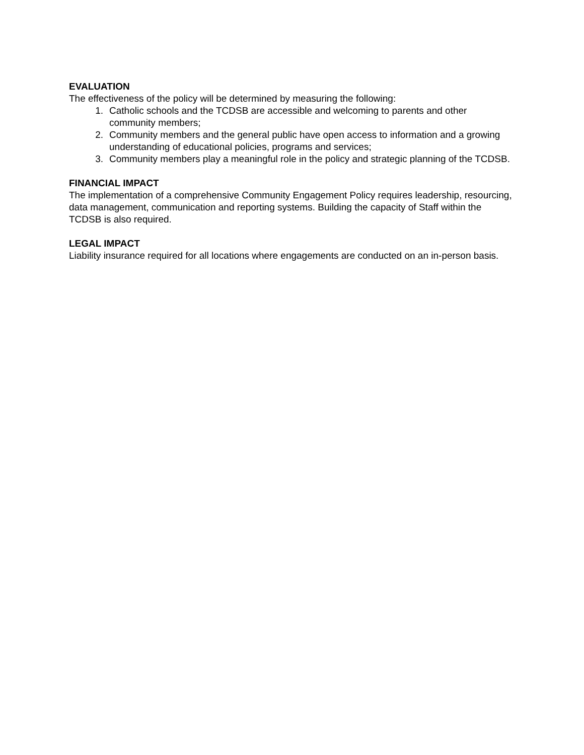EVALUATION
The effectiveness of the policy will be determined by measuring the following:
1. Catholic schools and the TCDSB are accessible and welcoming to parents and other community members;
2. Community members and the general public have open access to information and a growing understanding of educational policies, programs and services;
3. Community members play a meaningful role in the policy and strategic planning of the TCDSB.
FINANCIAL IMPACT
The implementation of a comprehensive Community Engagement Policy requires leadership, resourcing, data management, communication and reporting systems. Building the capacity of Staff within the TCDSB is also required.
LEGAL IMPACT
Liability insurance required for all locations where engagements are conducted on an in-person basis.